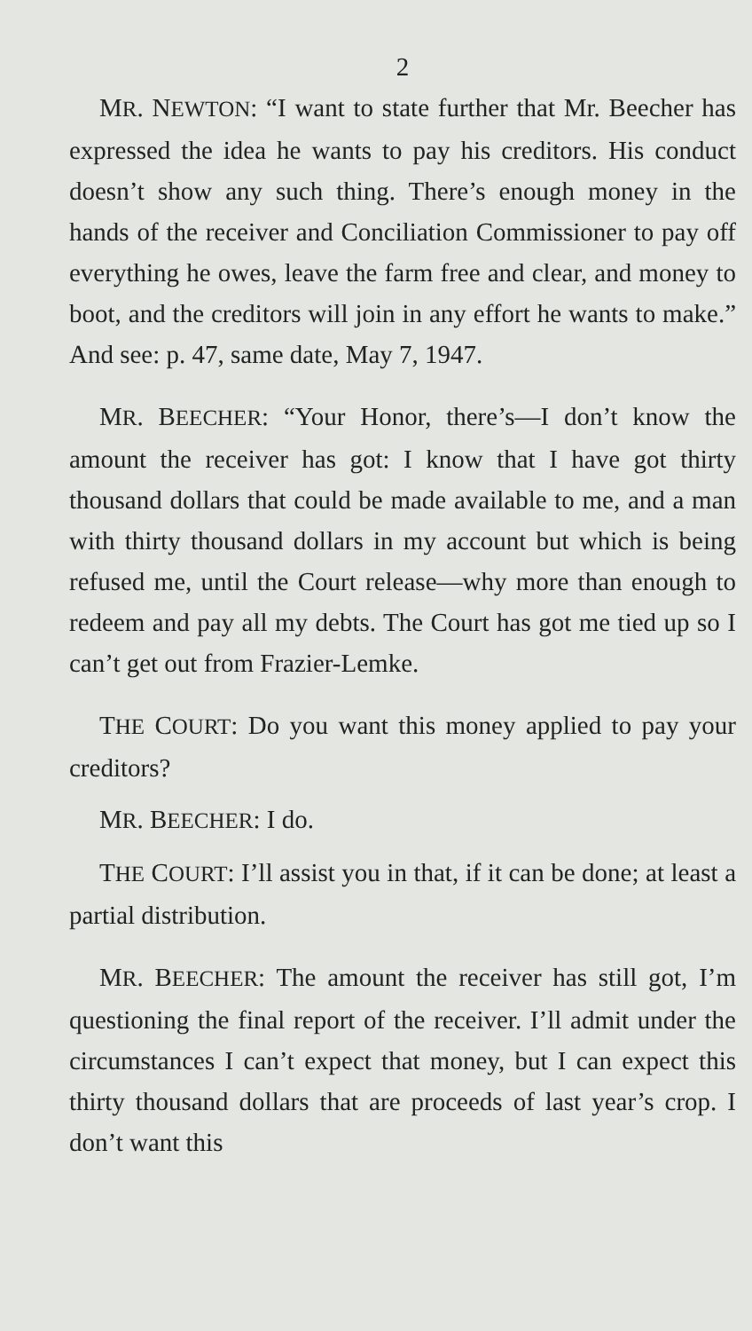2
MR. NEWTON: “I want to state further that Mr. Beecher has expressed the idea he wants to pay his creditors. His conduct doesn’t show any such thing. There’s enough money in the hands of the receiver and Conciliation Commissioner to pay off everything he owes, leave the farm free and clear, and money to boot, and the creditors will join in any effort he wants to make.” And see: p. 47, same date, May 7, 1947.
MR. BEECHER: “Your Honor, there’s—I don’t know the amount the receiver has got: I know that I have got thirty thousand dollars that could be made available to me, and a man with thirty thousand dollars in my account but which is being refused me, until the Court release—why more than enough to redeem and pay all my debts. The Court has got me tied up so I can’t get out from Frazier-Lemke.
THE COURT: Do you want this money applied to pay your creditors?
MR. BEECHER: I do.
THE COURT: I’ll assist you in that, if it can be done; at least a partial distribution.
MR. BEECHER: The amount the receiver has still got, I’m questioning the final report of the receiver. I’ll admit under the circumstances I can’t expect that money, but I can expect this thirty thousand dollars that are proceeds of last year’s crop. I don’t want this